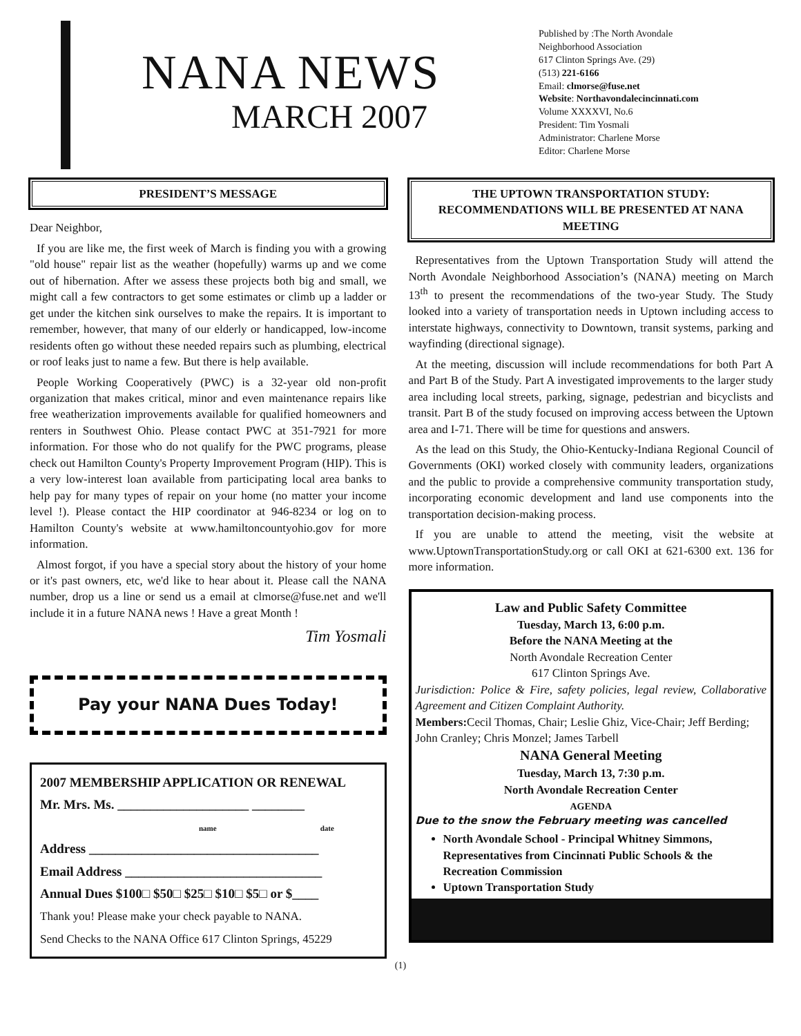NANA NEWS
MARCH 2007
Published by :The North Avondale
Neighborhood Association
617 Clinton Springs Ave. (29)
(513) 221-6166
Email: clmorse@fuse.net
Website: Northavondalecincinnati.com
Volume XXXXVI, No.6
President: Tim Yosmali
Administrator: Charlene Morse
Editor: Charlene Morse
PRESIDENT’S MESSAGE
Dear Neighbor,
If you are like me, the first week of March is finding you with a growing "old house" repair list as the weather (hopefully) warms up and we come out of hibernation. After we assess these projects both big and small, we might call a few contractors to get some estimates or climb up a ladder or get under the kitchen sink ourselves to make the repairs. It is important to remember, however, that many of our elderly or handicapped, low-income residents often go without these needed repairs such as plumbing, electrical or roof leaks just to name a few. But there is help available.
People Working Cooperatively (PWC) is a 32-year old non-profit organization that makes critical, minor and even maintenance repairs like free weatherization improvements available for qualified homeowners and renters in Southwest Ohio. Please contact PWC at 351-7921 for more information. For those who do not qualify for the PWC programs, please check out Hamilton County's Property Improvement Program (HIP). This is a very low-interest loan available from participating local area banks to help pay for many types of repair on your home (no matter your income level !). Please contact the HIP coordinator at 946-8234 or log on to Hamilton County's website at www.hamiltoncountyohio.gov for more information.
Almost forgot, if you have a special story about the history of your home or it's past owners, etc, we'd like to hear about it. Please call the NANA number, drop us a line or send us a email at clmorse@fuse.net and we'll include it in a future NANA news ! Have a great Month !
Tim Yosmali
Pay your NANA Dues Today!
2007 MEMBERSHIP APPLICATION OR RENEWAL
Mr. Mrs. Ms. ____________________ ________
name date
Address ___________________________________
Email Address ______________________________
Annual Dues $100□ $50□ $25□ $10□ $5□ or $____
Thank you! Please make your check payable to NANA.
Send Checks to the NANA Office 617 Clinton Springs, 45229
THE UPTOWN TRANSPORTATION STUDY: RECOMMENDATIONS WILL BE PRESENTED AT NANA MEETING
Representatives from the Uptown Transportation Study will attend the North Avondale Neighborhood Association’s (NANA) meeting on March 13<sup>th</sup> to present the recommendations of the two-year Study. The Study looked into a variety of transportation needs in Uptown including access to interstate highways, connectivity to Downtown, transit systems, parking and wayfinding (directional signage).
At the meeting, discussion will include recommendations for both Part A and Part B of the Study. Part A investigated improvements to the larger study area including local streets, parking, signage, pedestrian and bicyclists and transit. Part B of the study focused on improving access between the Uptown area and I-71. There will be time for questions and answers.
As the lead on this Study, the Ohio-Kentucky-Indiana Regional Council of Governments (OKI) worked closely with community leaders, organizations and the public to provide a comprehensive community transportation study, incorporating economic development and land use components into the transportation decision-making process.
If you are unable to attend the meeting, visit the website at www.UptownTransportationStudy.org or call OKI at 621-6300 ext. 136 for more information.
Law and Public Safety Committee
Tuesday, March 13, 6:00 p.m.
Before the NANA Meeting at the
North Avondale Recreation Center
617 Clinton Springs Ave.
Jurisdiction: Police & Fire, safety policies, legal review, Collaborative Agreement and Citizen Complaint Authority.
Members: Cecil Thomas, Chair; Leslie Ghiz, Vice-Chair; Jeff Berding; John Cranley; Chris Monzel; James Tarbell
NANA General Meeting
Tuesday, March 13, 7:30 p.m.
North Avondale Recreation Center
AGENDA
Due to the snow the February meeting was cancelled
North Avondale School - Principal Whitney Simmons, Representatives from Cincinnati Public Schools & the Recreation Commission
Uptown Transportation Study
(1)